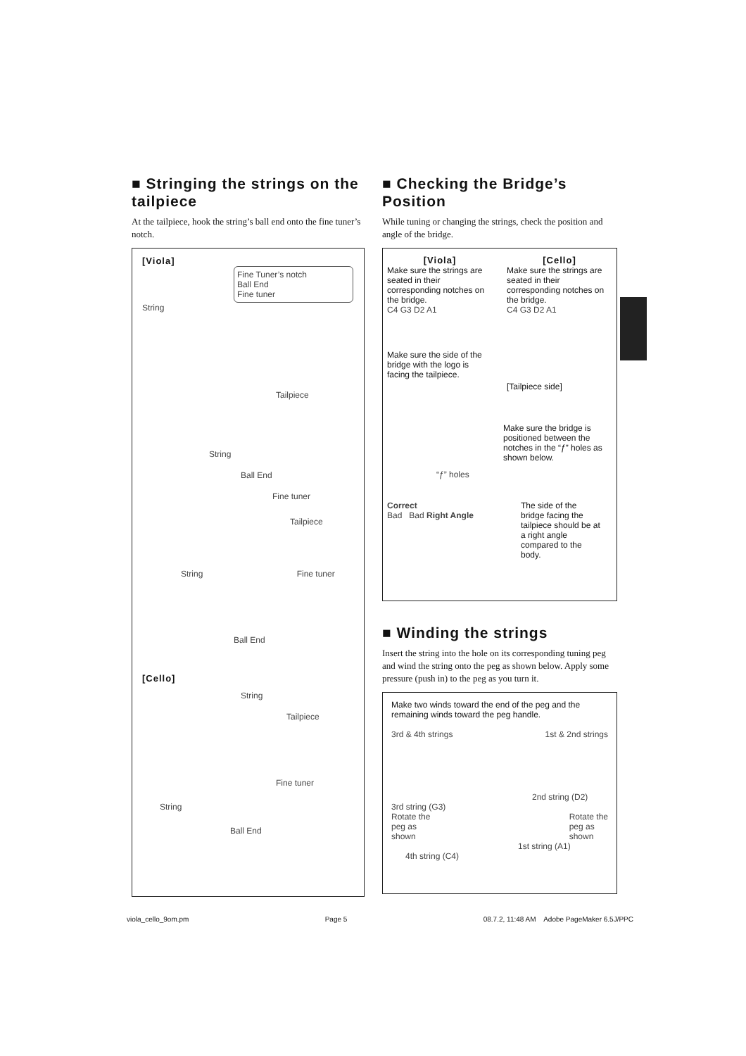■ Stringing the strings on the tailpiece
At the tailpiece, hook the string’s ball end onto the fine tuner’s notch.
[Viola]
Fine Tuner’s notch
Ball End
Fine tuner
String
Tailpiece
String
Ball End
Fine tuner
Tailpiece
String Fine tuner
Ball End
[Cello]
String
Tailpiece
Fine tuner
String
Ball End
■ Checking the Bridge’s Position
While tuning or changing the strings, check the position and angle of the bridge.
[Viola]
Make sure the strings are seated in their corresponding notches on the bridge.
C4 G3 D2 A1
Make sure the side of the bridge with the logo is facing the tailpiece.
[Cello]
Make sure the strings are seated in their corresponding notches on the bridge.
C4 G3 D2 A1
[Tailpiece side]
Make sure the bridge is positioned between the notches in the “ƒ” holes as shown below.
“ƒ” holes
Correct
Bad Bad Right Angle
The side of the bridge facing the tailpiece should be at a right angle compared to the body.
■ Winding the strings
Insert the string into the hole on its corresponding tuning peg and wind the string onto the peg as shown below. Apply some pressure (push in) to the peg as you turn it.
Make two winds toward the end of the peg and the remaining winds toward the peg handle.
3rd & 4th strings 1st & 2nd strings
2nd string (D2)
3rd string (G3)
Rotate the
peg as
shown Rotate the
peg as
shown
1st string (A1)
4th string (C4)
viola_cello_9om.pm Page 5 08.7.2, 11:48 AM Adobe PageMaker 6.5J/PPC